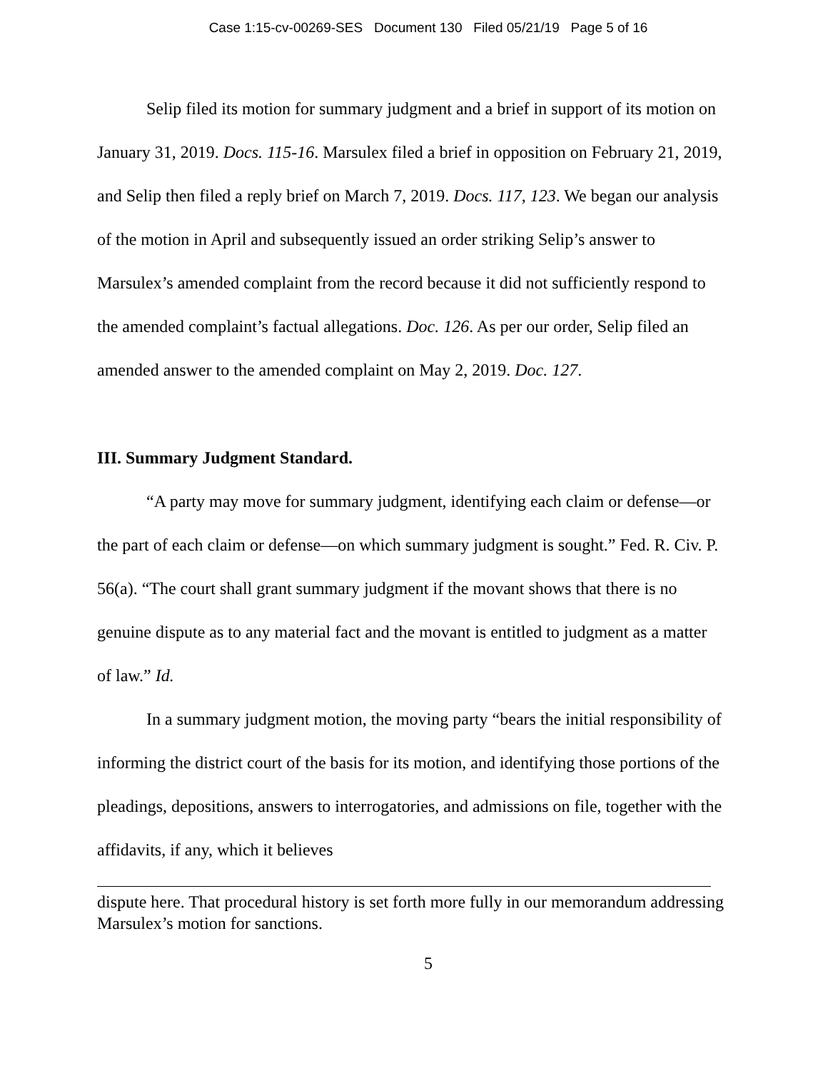Case 1:15-cv-00269-SES Document 130 Filed 05/21/19 Page 5 of 16
Selip filed its motion for summary judgment and a brief in support of its motion on January 31, 2019. Docs. 115-16. Marsulex filed a brief in opposition on February 21, 2019, and Selip then filed a reply brief on March 7, 2019. Docs. 117, 123. We began our analysis of the motion in April and subsequently issued an order striking Selip’s answer to Marsulex’s amended complaint from the record because it did not sufficiently respond to the amended complaint’s factual allegations. Doc. 126. As per our order, Selip filed an amended answer to the amended complaint on May 2, 2019. Doc. 127.
III. Summary Judgment Standard.
“A party may move for summary judgment, identifying each claim or defense—or the part of each claim or defense—on which summary judgment is sought.” Fed. R. Civ. P. 56(a). “The court shall grant summary judgment if the movant shows that there is no genuine dispute as to any material fact and the movant is entitled to judgment as a matter of law.” Id.
In a summary judgment motion, the moving party “bears the initial responsibility of informing the district court of the basis for its motion, and identifying those portions of the pleadings, depositions, answers to interrogatories, and admissions on file, together with the affidavits, if any, which it believes
dispute here. That procedural history is set forth more fully in our memorandum addressing Marsulex’s motion for sanctions.
5